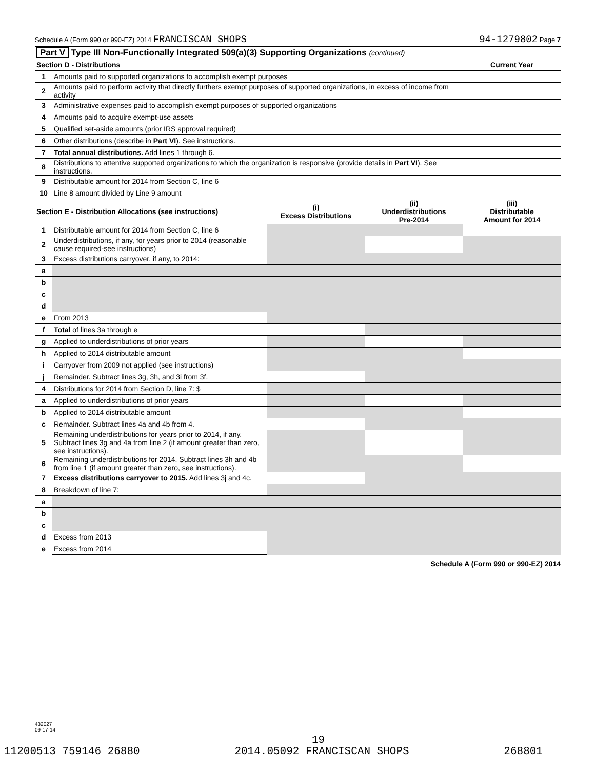Schedule A (Form 990 or 990-EZ) 2014 FRANCISCAN SHOPS 94-1279802 Page 7
| Part V Type III Non-Functionally Integrated 509(a)(3) Supporting Organizations (continued) | | |
| Section D - Distributions | | Current Year |
| 1 | Amounts paid to supported organizations to accomplish exempt purposes | |
| 2 | Amounts paid to perform activity that directly furthers exempt purposes of supported organizations, in excess of income from activity | |
| 3 | Administrative expenses paid to accomplish exempt purposes of supported organizations | |
| 4 | Amounts paid to acquire exempt-use assets | |
| 5 | Qualified set-aside amounts (prior IRS approval required) | |
| 6 | Other distributions (describe in Part VI ). See instructions. | |
| 7 | Total annual distributions. Add lines 1 through 6. | |
| 8 | Distributions to attentive supported organizations to which the organization is responsive (provide details in Part VI ). See instructions. | |
| 9 | Distributable amount for 2014 from Section C, line 6 | |
| 10 | Line 8 amount divided by Line 9 amount | |
| Section E - Distribution Allocations (see instructions) | | (i) Excess Distributions | (ii) Underdistributions Pre-2014 | (iii) Distributable Amount for 2014 |
| 1 | Distributable amount for 2014 from Section C, line 6 | | | |
| 2 | Underdistributions, if any, for years prior to 2014 (reasonable cause required-see instructions) | | | |
| 3 | Excess distributions carryover, if any, to 2014: | | | |
| a | | | | |
| b | | | | |
| c | | | | |
| d | | | | |
| e | From 2013 | | | |
| f | Total of lines 3a through e | | | |
| g | Applied to underdistributions of prior years | | | |
| h | Applied to 2014 distributable amount | | | |
| i | Carryover from 2009 not applied (see instructions) | | | |
| j | Remainder. Subtract lines 3g, 3h, and 3i from 3f. | | | |
| 4 | Distributions for 2014 from Section D, line 7: $ | | | |
| a | Applied to underdistributions of prior years | | | |
| b | Applied to 2014 distributable amount | | | |
| c | Remainder. Subtract lines 4a and 4b from 4. | | | |
| 5 | Remaining underdistributions for years prior to 2014, if any. Subtract lines 3g and 4a from line 2 (if amount greater than zero, see instructions). | | | |
| 6 | Remaining underdistributions for 2014. Subtract lines 3h and 4b from line 1 (if amount greater than zero, see instructions). | | | |
| 7 | Excess distributions carryover to 2015. Add lines 3j and 4c. | | | |
| 8 | Breakdown of line 7: | | | |
| a | | | | |
| b | | | | |
| c | | | | |
| d | Excess from 2013 | | | |
| e | Excess from 2014 | | | |
Schedule A (Form 990 or 990-EZ) 2014
432027
09-17-14
19
11200513 759146 26880 2014.05092 FRANCISCAN SHOPS 268801